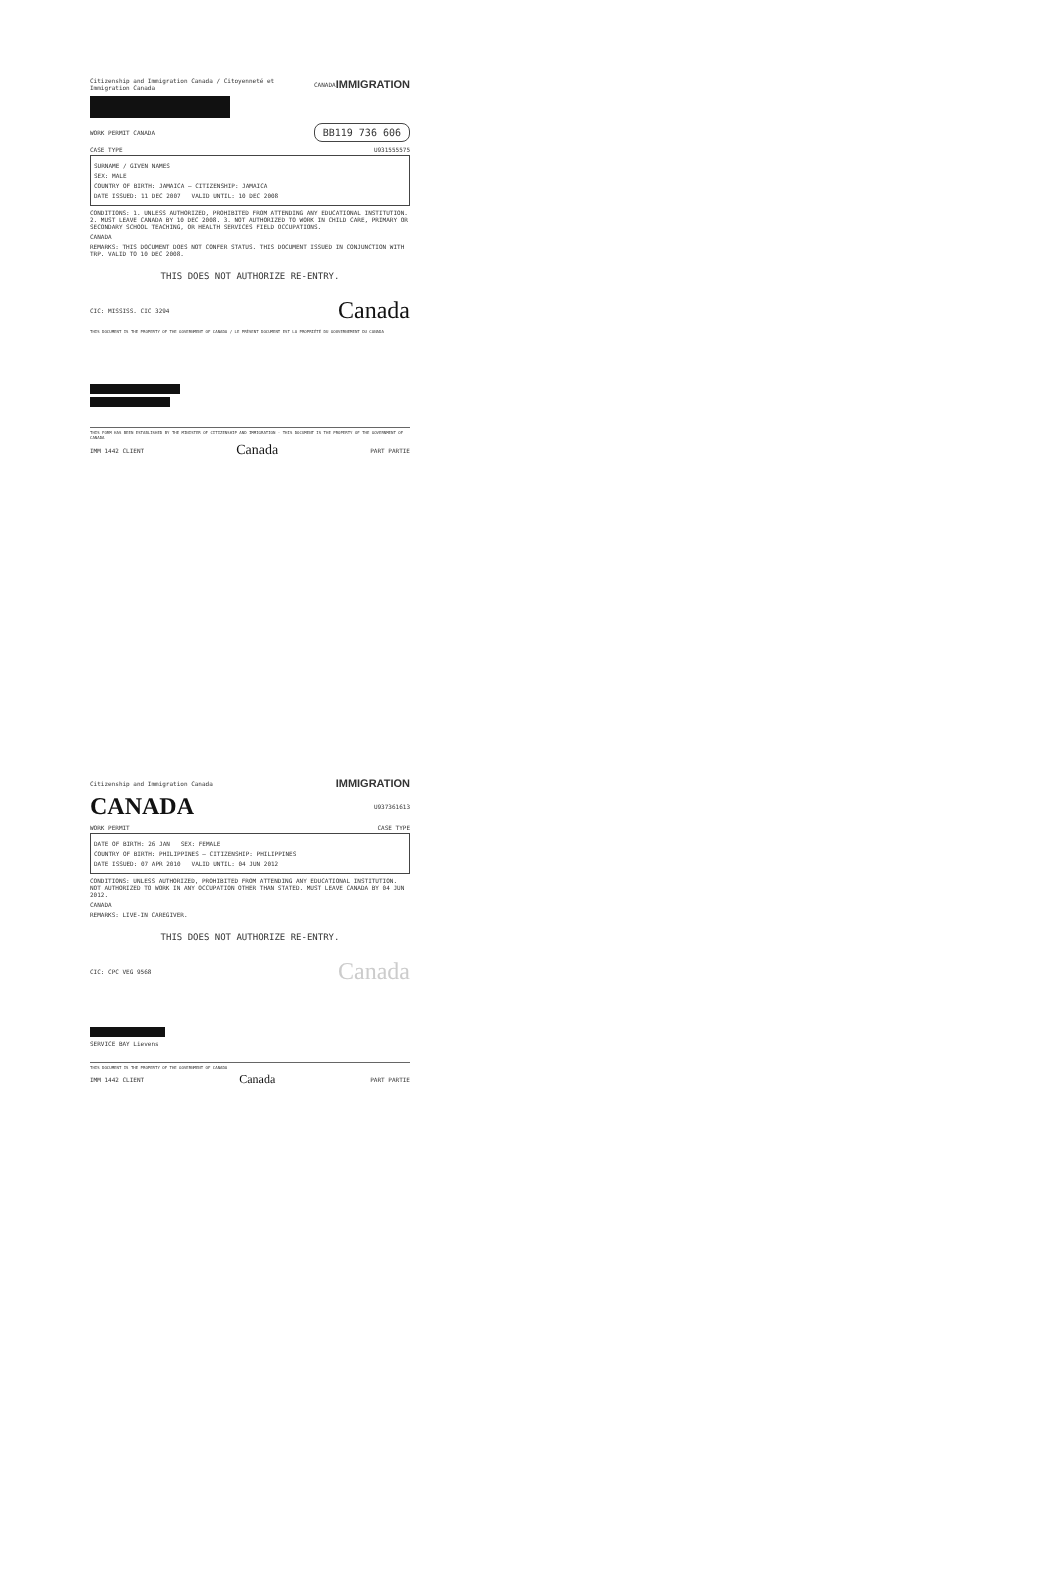Citizenship and Immigration Canada / Citoyenneté et Immigration Canada CANADA IMMIGRATION
WORK PERMIT CANADA BB119 736 606
CASE TYPE U931555575
SURNAME / GIVEN NAMES
SEX: MALE
COUNTRY OF BIRTH: JAMAICA — CITIZENSHIP: JAMAICA
DATE ISSUED: 11 DEC 2007 VALID UNTIL: 10 DEC 2008
CONDITIONS: 1. UNLESS AUTHORIZED, PROHIBITED FROM ATTENDING ANY EDUCATIONAL INSTITUTION. 2. MUST LEAVE CANADA BY 10 DEC 2008. 3. NOT AUTHORIZED TO WORK IN CHILD CARE, PRIMARY OR SECONDARY SCHOOL TEACHING, OR HEALTH SERVICES FIELD OCCUPATIONS.
CANADA
REMARKS: THIS DOCUMENT DOES NOT CONFER STATUS. THIS DOCUMENT ISSUED IN CONJUNCTION WITH TRP. VALID TO 10 DEC 2008.
THIS DOES NOT AUTHORIZE RE-ENTRY.
CIC: MISSISS. CIC 3294 Canada
THIS DOCUMENT IS THE PROPERTY OF THE GOVERNMENT OF CANADA / LE PRÉSENT DOCUMENT EST LA PROPRIÉTÉ DU GOUVERNEMENT DU CANADA
THIS FORM HAS BEEN ESTABLISHED BY THE MINISTER OF CITIZENSHIP AND IMMIGRATION - THIS DOCUMENT IS THE PROPERTY OF THE GOVERNMENT OF CANADA
IMM 1442 CLIENT Canada PART PARTIE
Citizenship and Immigration Canada IMMIGRATION
CANADA U937361613
WORK PERMIT CASE TYPE
DATE OF BIRTH: 26 JAN SEX: FEMALE
COUNTRY OF BIRTH: PHILIPPINES — CITIZENSHIP: PHILIPPINES
DATE ISSUED: 07 APR 2010 VALID UNTIL: 04 JUN 2012
CONDITIONS: UNLESS AUTHORIZED, PROHIBITED FROM ATTENDING ANY EDUCATIONAL INSTITUTION. NOT AUTHORIZED TO WORK IN ANY OCCUPATION OTHER THAN STATED. MUST LEAVE CANADA BY 04 JUN 2012.
CANADA
REMARKS: LIVE-IN CAREGIVER.
THIS DOES NOT AUTHORIZE RE-ENTRY.
CIC: CPC VEG 9568 Canada
SERVICE BAY Lievens
THIS DOCUMENT IS THE PROPERTY OF THE GOVERNMENT OF CANADA
IMM 1442 CLIENT Canada PART PARTIE